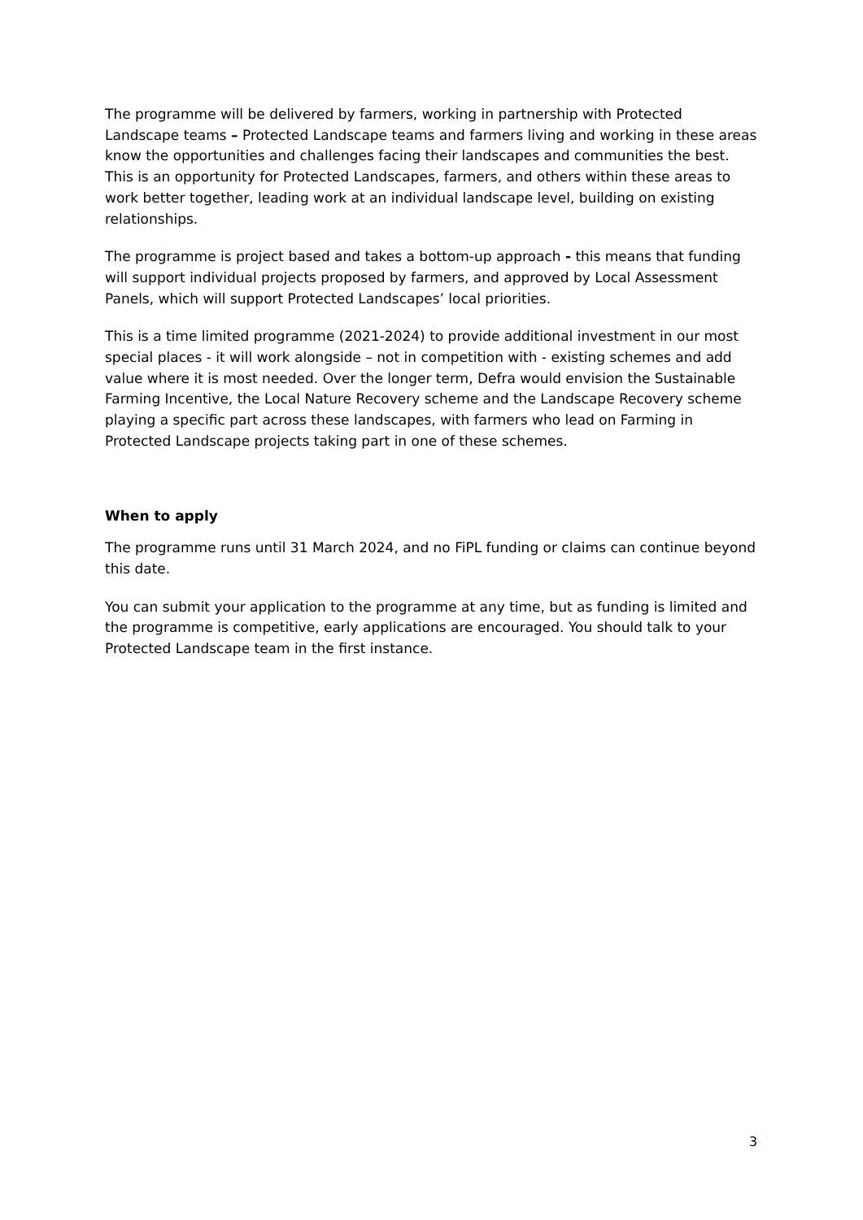The programme will be delivered by farmers, working in partnership with Protected Landscape teams – Protected Landscape teams and farmers living and working in these areas know the opportunities and challenges facing their landscapes and communities the best. This is an opportunity for Protected Landscapes, farmers, and others within these areas to work better together, leading work at an individual landscape level, building on existing relationships.
The programme is project based and takes a bottom-up approach - this means that funding will support individual projects proposed by farmers, and approved by Local Assessment Panels, which will support Protected Landscapes’ local priorities.
This is a time limited programme (2021-2024) to provide additional investment in our most special places - it will work alongside – not in competition with - existing schemes and add value where it is most needed. Over the longer term, Defra would envision the Sustainable Farming Incentive, the Local Nature Recovery scheme and the Landscape Recovery scheme playing a specific part across these landscapes, with farmers who lead on Farming in Protected Landscape projects taking part in one of these schemes.
When to apply
The programme runs until 31 March 2024, and no FiPL funding or claims can continue beyond this date.
You can submit your application to the programme at any time, but as funding is limited and the programme is competitive, early applications are encouraged. You should talk to your Protected Landscape team in the first instance.
3